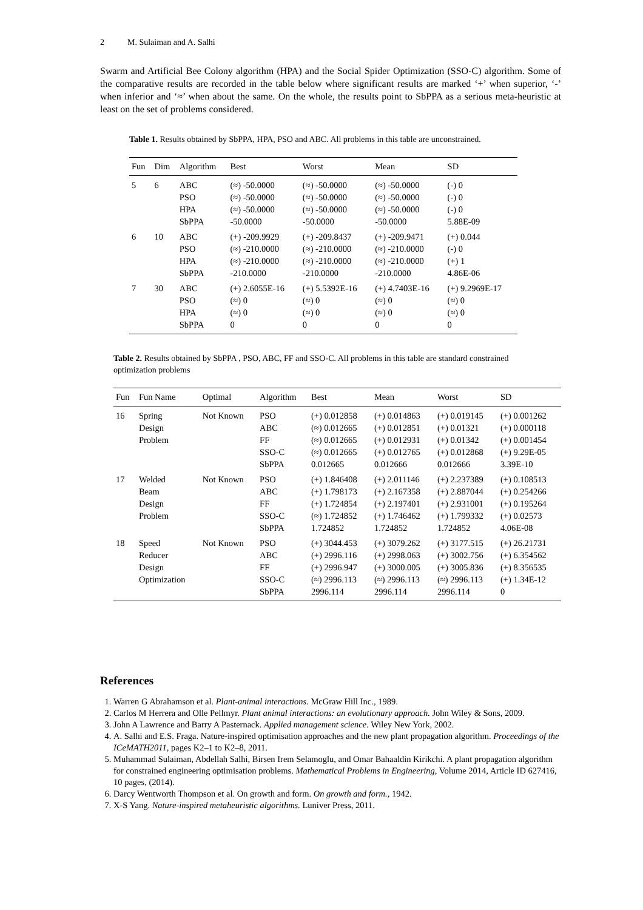2 M. Sulaiman and A. Salhi
Swarm and Artificial Bee Colony algorithm (HPA) and the Social Spider Optimization (SSO-C) algorithm. Some of the comparative results are recorded in the table below where significant results are marked ‘+’ when superior, ‘-’ when inferior and ‘≈’ when about the same. On the whole, the results point to SbPPA as a serious meta-heuristic at least on the set of problems considered.
Table 1. Results obtained by SbPPA, HPA, PSO and ABC. All problems in this table are unconstrained.
| Fun | Dim | Algorithm | Best | Worst | Mean | SD |
| --- | --- | --- | --- | --- | --- | --- |
| 5 | 6 | ABC | (≈) -50.0000 | (≈) -50.0000 | (≈) -50.0000 | (-) 0 |
| | | PSO | (≈) -50.0000 | (≈) -50.0000 | (≈) -50.0000 | (-) 0 |
| | | HPA | (≈) -50.0000 | (≈) -50.0000 | (≈) -50.0000 | (-) 0 |
| | | SbPPA | -50.0000 | -50.0000 | -50.0000 | 5.88E-09 |
| 6 | 10 | ABC | (+) -209.9929 | (+) -209.8437 | (+) -209.9471 | (+) 0.044 |
| | | PSO | (≈) -210.0000 | (≈) -210.0000 | (≈) -210.0000 | (-) 0 |
| | | HPA | (≈) -210.0000 | (≈) -210.0000 | (≈) -210.0000 | (+) 1 |
| | | SbPPA | -210.0000 | -210.0000 | -210.0000 | 4.86E-06 |
| 7 | 30 | ABC | (+) 2.6055E-16 | (+) 5.5392E-16 | (+) 4.7403E-16 | (+) 9.2969E-17 |
| | | PSO | (≈) 0 | (≈) 0 | (≈) 0 | (≈) 0 |
| | | HPA | (≈) 0 | (≈) 0 | (≈) 0 | (≈) 0 |
| | | SbPPA | 0 | 0 | 0 | 0 |
Table 2. Results obtained by SbPPA , PSO, ABC, FF and SSO-C. All problems in this table are standard constrained optimization problems
| Fun | Fun Name | Optimal | Algorithm | Best | Mean | Worst | SD |
| --- | --- | --- | --- | --- | --- | --- | --- |
| 16 | Spring | Not Known | PSO | (+) 0.012858 | (+) 0.014863 | (+) 0.019145 | (+) 0.001262 |
| | Design | | ABC | (≈) 0.012665 | (+) 0.012851 | (+) 0.01321 | (+) 0.000118 |
| | Problem | | FF | (≈) 0.012665 | (+) 0.012931 | (+) 0.01342 | (+) 0.001454 |
| | | | SSO-C | (≈) 0.012665 | (+) 0.012765 | (+) 0.012868 | (+) 9.29E-05 |
| | | | SbPPA | 0.012665 | 0.012666 | 0.012666 | 3.39E-10 |
| 17 | Welded | Not Known | PSO | (+) 1.846408 | (+) 2.011146 | (+) 2.237389 | (+) 0.108513 |
| | Beam | | ABC | (+) 1.798173 | (+) 2.167358 | (+) 2.887044 | (+) 0.254266 |
| | Design | | FF | (+) 1.724854 | (+) 2.197401 | (+) 2.931001 | (+) 0.195264 |
| | Problem | | SSO-C | (≈) 1.724852 | (+) 1.746462 | (+) 1.799332 | (+) 0.02573 |
| | | | SbPPA | 1.724852 | 1.724852 | 1.724852 | 4.06E-08 |
| 18 | Speed | Not Known | PSO | (+) 3044.453 | (+) 3079.262 | (+) 3177.515 | (+) 26.21731 |
| | Reducer | | ABC | (+) 2996.116 | (+) 2998.063 | (+) 3002.756 | (+) 6.354562 |
| | Design | | FF | (+) 2996.947 | (+) 3000.005 | (+) 3005.836 | (+) 8.356535 |
| | Optimization | | SSO-C | (≈) 2996.113 | (≈) 2996.113 | (≈) 2996.113 | (+) 1.34E-12 |
| | | | SbPPA | 2996.114 | 2996.114 | 2996.114 | 0 |
References
1. Warren G Abrahamson et al. Plant-animal interactions. McGraw Hill Inc., 1989.
2. Carlos M Herrera and Olle Pellmyr. Plant animal interactions: an evolutionary approach. John Wiley & Sons, 2009.
3. John A Lawrence and Barry A Pasternack. Applied management science. Wiley New York, 2002.
4. A. Salhi and E.S. Fraga. Nature-inspired optimisation approaches and the new plant propagation algorithm. Proceedings of the ICeMATH2011, pages K2–1 to K2–8, 2011.
5. Muhammad Sulaiman, Abdellah Salhi, Birsen Irem Selamoglu, and Omar Bahaaldin Kirikchi. A plant propagation algorithm for constrained engineering optimisation problems. Mathematical Problems in Engineering, Volume 2014, Article ID 627416, 10 pages, (2014).
6. Darcy Wentworth Thompson et al. On growth and form. On growth and form., 1942.
7. X-S Yang. Nature-inspired metaheuristic algorithms. Luniver Press, 2011.